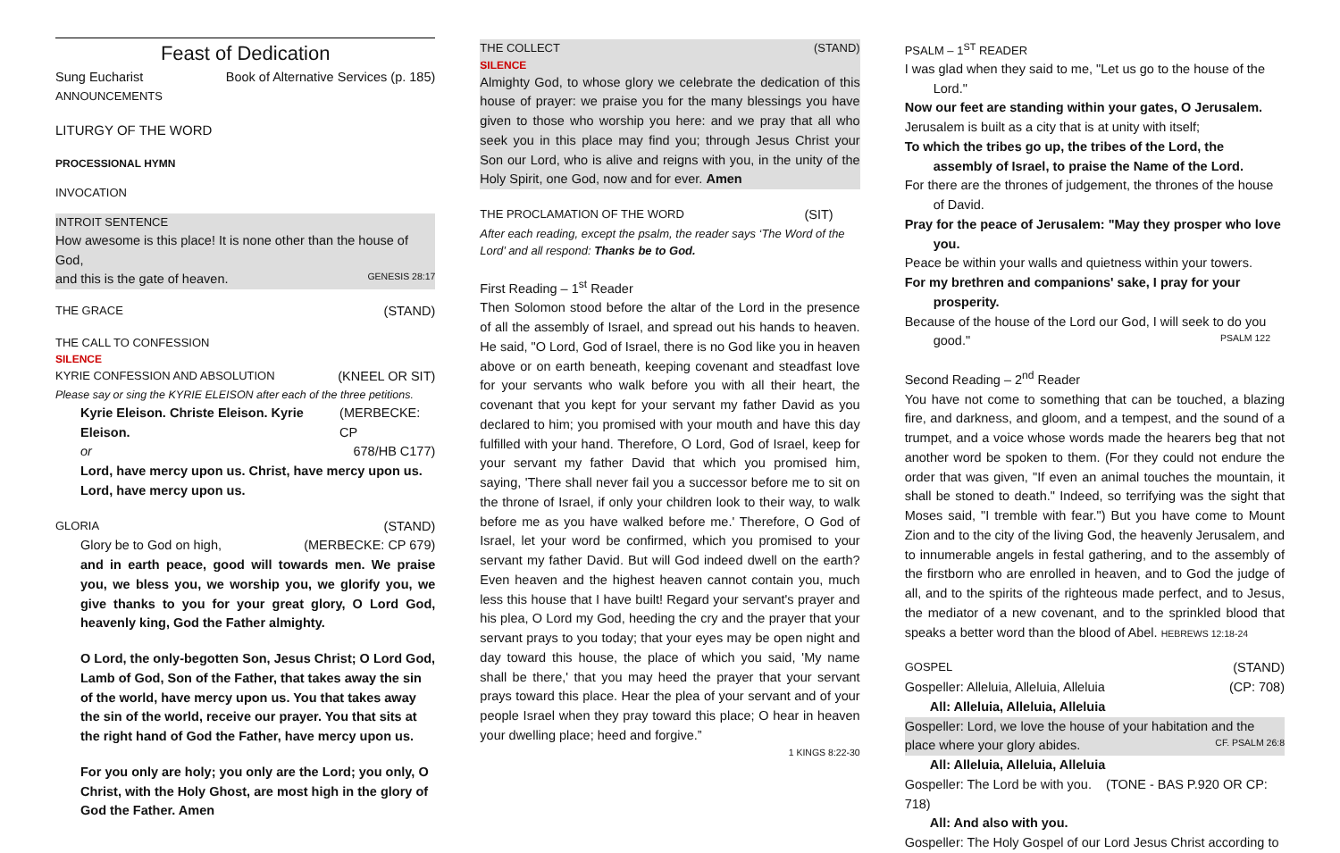Feast of Dedication
Sung Eucharist Book of Alternative Services (p. 185)
ANNOUNCEMENTS
LITURGY OF THE WORD
PROCESSIONAL HYMN
INVOCATION
INTROIT SENTENCE
How awesome is this place! It is none other than the house of God,
and this is the gate of heaven. GENESIS 28:17
THE GRACE (STAND)
THE CALL TO CONFESSION
SILENCE
KYRIE CONFESSION AND ABSOLUTION (KNEEL OR SIT)
Please say or sing the KYRIE ELEISON after each of the three petitions.
Kyrie Eleison. Christe Eleison. Kyrie Eleison. (MERBECKE: CP
or 678/HB C177)
Lord, have mercy upon us. Christ, have mercy upon us.
Lord, have mercy upon us.
GLORIA (STAND)
Glory be to God on high, (MERBECKE: CP 679)
and in earth peace, good will towards men. We praise you, we bless you, we worship you, we glorify you, we give thanks to you for your great glory, O Lord God, heavenly king, God the Father almighty.
O Lord, the only-begotten Son, Jesus Christ; O Lord God, Lamb of God, Son of the Father, that takes away the sin of the world, have mercy upon us. You that takes away the sin of the world, receive our prayer. You that sits at the right hand of God the Father, have mercy upon us.
For you only are holy; you only are the Lord; you only, O Christ, with the Holy Ghost, are most high in the glory of God the Father. Amen
THE COLLECT (STAND)
SILENCE
Almighty God, to whose glory we celebrate the dedication of this house of prayer: we praise you for the many blessings you have given to those who worship you here: and we pray that all who seek you in this place may find you; through Jesus Christ your Son our Lord, who is alive and reigns with you, in the unity of the Holy Spirit, one God, now and for ever. Amen
THE PROCLAMATION OF THE WORD (SIT)
After each reading, except the psalm, the reader says ‘The Word of the Lord’ and all respond: Thanks be to God.
First Reading – 1<sup>st</sup> Reader
Then Solomon stood before the altar of the Lord in the presence of all the assembly of Israel, and spread out his hands to heaven. He said, "O Lord, God of Israel, there is no God like you in heaven above or on earth beneath, keeping covenant and steadfast love for your servants who walk before you with all their heart, the covenant that you kept for your servant my father David as you declared to him; you promised with your mouth and have this day fulfilled with your hand. Therefore, O Lord, God of Israel, keep for your servant my father David that which you promised him, saying, 'There shall never fail you a successor before me to sit on the throne of Israel, if only your children look to their way, to walk before me as you have walked before me.' Therefore, O God of Israel, let your word be confirmed, which you promised to your servant my father David. But will God indeed dwell on the earth? Even heaven and the highest heaven cannot contain you, much less this house that I have built! Regard your servant's prayer and his plea, O Lord my God, heeding the cry and the prayer that your servant prays to you today; that your eyes may be open night and day toward this house, the place of which you said, 'My name shall be there,' that you may heed the prayer that your servant prays toward this place. Hear the plea of your servant and of your people Israel when they pray toward this place; O hear in heaven your dwelling place; heed and forgive.”
1 KINGS 8:22-30
PSALM – 1<sup>ST</sup> READER
I was glad when they said to me, "Let us go to the house of the Lord."
Now our feet are standing within your gates, O Jerusalem.
Jerusalem is built as a city that is at unity with itself;
To which the tribes go up, the tribes of the Lord, the assembly of Israel, to praise the Name of the Lord.
For there are the thrones of judgement, the thrones of the house of David.
Pray for the peace of Jerusalem: "May they prosper who love you.
Peace be within your walls and quietness within your towers.
For my brethren and companions' sake, I pray for your prosperity.
Because of the house of the Lord our God, I will seek to do you
good." PSALM 122
Second Reading – 2<sup>nd</sup> Reader
You have not come to something that can be touched, a blazing fire, and darkness, and gloom, and a tempest, and the sound of a trumpet, and a voice whose words made the hearers beg that not another word be spoken to them. (For they could not endure the order that was given, "If even an animal touches the mountain, it shall be stoned to death." Indeed, so terrifying was the sight that Moses said, "I tremble with fear.") But you have come to Mount Zion and to the city of the living God, the heavenly Jerusalem, and to innumerable angels in festal gathering, and to the assembly of the firstborn who are enrolled in heaven, and to God the judge of all, and to the spirits of the righteous made perfect, and to Jesus, the mediator of a new covenant, and to the sprinkled blood that speaks a better word than the blood of Abel. HEBREWS 12:18-24
GOSPEL (STAND)
Gospeller: Alleluia, Alleluia, Alleluia (CP: 708)
All: Alleluia, Alleluia, Alleluia
Gospeller: Lord, we love the house of your habitation and the
place where your glory abides. CF. PSALM 26:8
All: Alleluia, Alleluia, Alleluia
Gospeller: The Lord be with you. (TONE - BAS P.920 OR CP: 718)
All: And also with you.
Gospeller: The Holy Gospel of our Lord Jesus Christ according to